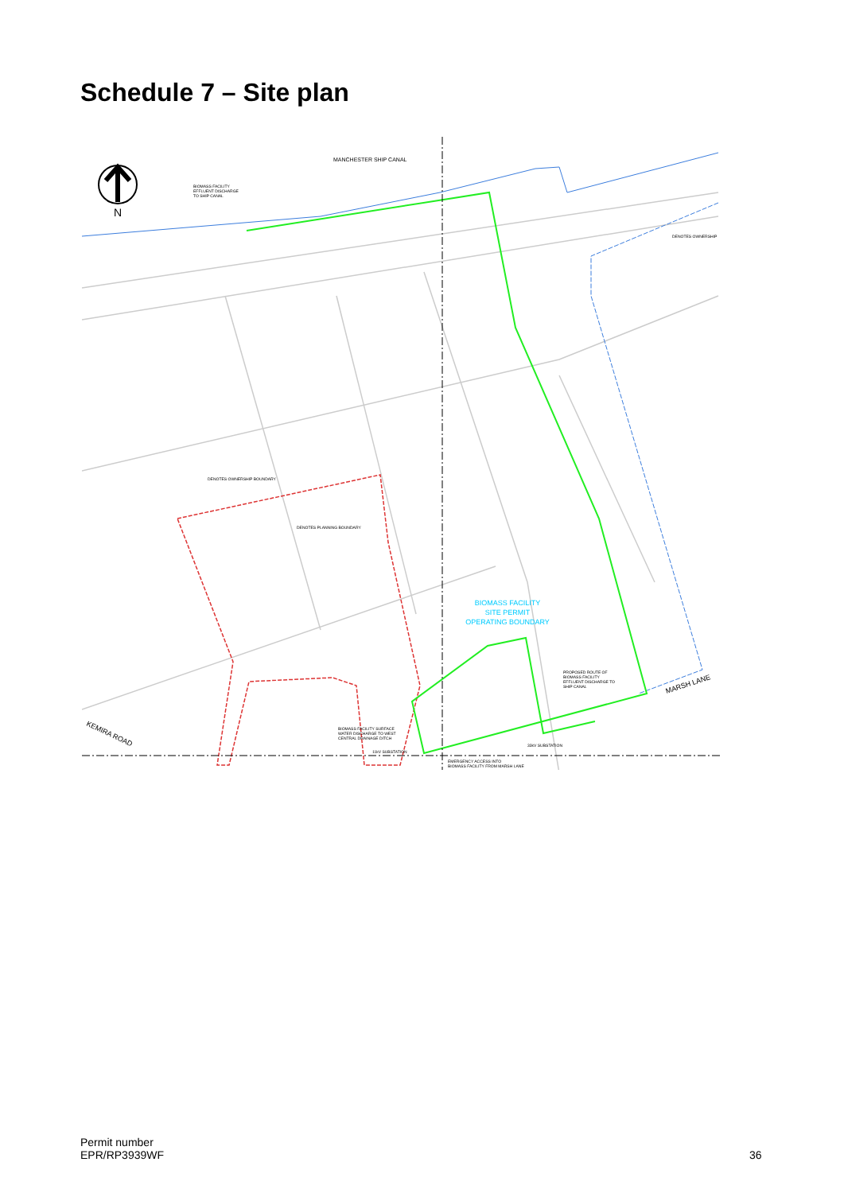Schedule 7 – Site plan
N
MANCHESTER SHIP CANAL
BIOMASS FACILITY EFFLUENT DISCHARGE TO SHIP CANAL
DENOTES OWNERSHIP
DENOTES OWNERSHIP BOUNDARY
DENOTES PLANNING BOUNDARY
BIOMASS FACILITY SITE PERMIT OPERATING BOUNDARY
PROPOSED ROUTE OF BIOMASS FACILITY EFFLUENT DISCHARGE TO SHIP CANAL
MARSH LANE
KEMIRA ROAD
BIOMASS FACILITY SURFACE WATER DISCHARGE TO WEST CENTRAL DRAINAGE DITCH
11kV SUBSTATION
33kV SUBSTATION
EMERGENCY ACCESS INTO BIOMASS FACILITY FROM MARSH LANE
Permit number
EPR/RP3939WF
36